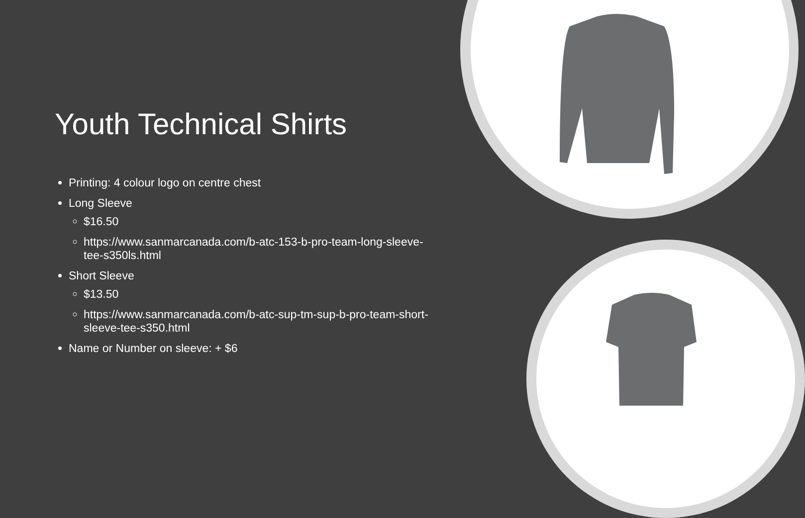Youth Technical Shirts
Printing: 4 colour logo on centre chest
Long Sleeve
$16.50
https://www.sanmarcanada.com/b-atc-153-b-pro-team-long-sleeve-tee-s350ls.html
Short Sleeve
$13.50
https://www.sanmarcanada.com/b-atc-sup-tm-sup-b-pro-team-short-sleeve-tee-s350.html
Name or Number on sleeve: + $6